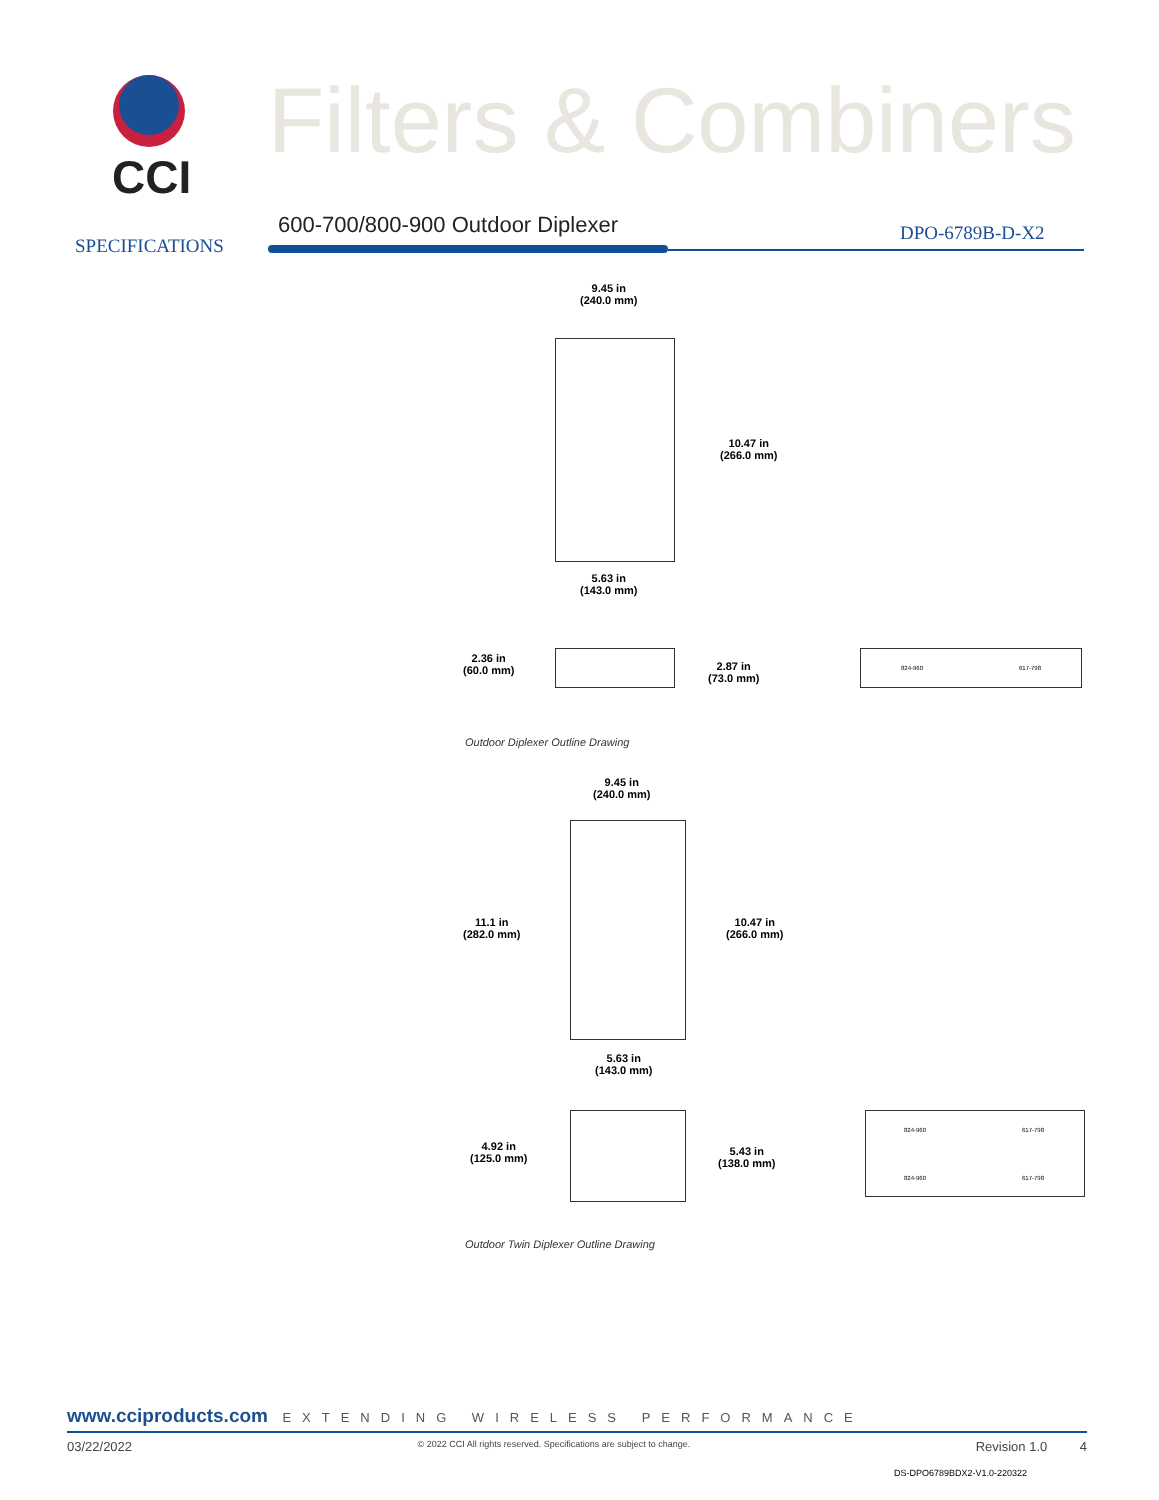CCI Filters & Combiners
SPECIFICATIONS
600-700/800-900 Outdoor Diplexer
DPO-6789B-D-X2
9.45 in
(240.0 mm)
10.47 in
(266.0 mm)
5.63 in
(143.0 mm)
2.36 in
(60.0 mm)
2.87 in
(73.0 mm)
824-960 617-798
Outdoor Diplexer Outline Drawing
9.45 in
(240.0 mm)
11.1 in
(282.0 mm)
10.47 in
(266.0 mm)
5.63 in
(143.0 mm)
4.92 in
(125.0 mm)
5.43 in
(138.0 mm)
824-960 617-798
824-960 617-798
Outdoor Twin Diplexer Outline Drawing
www.cciproducts.com EXTENDING WIRELESS PERFORMANCE
03/22/2022 © 2022 CCI All rights reserved. Specifications are subject to change. Revision 1.0 4
DS-DPO6789BDX2-V1.0-220322